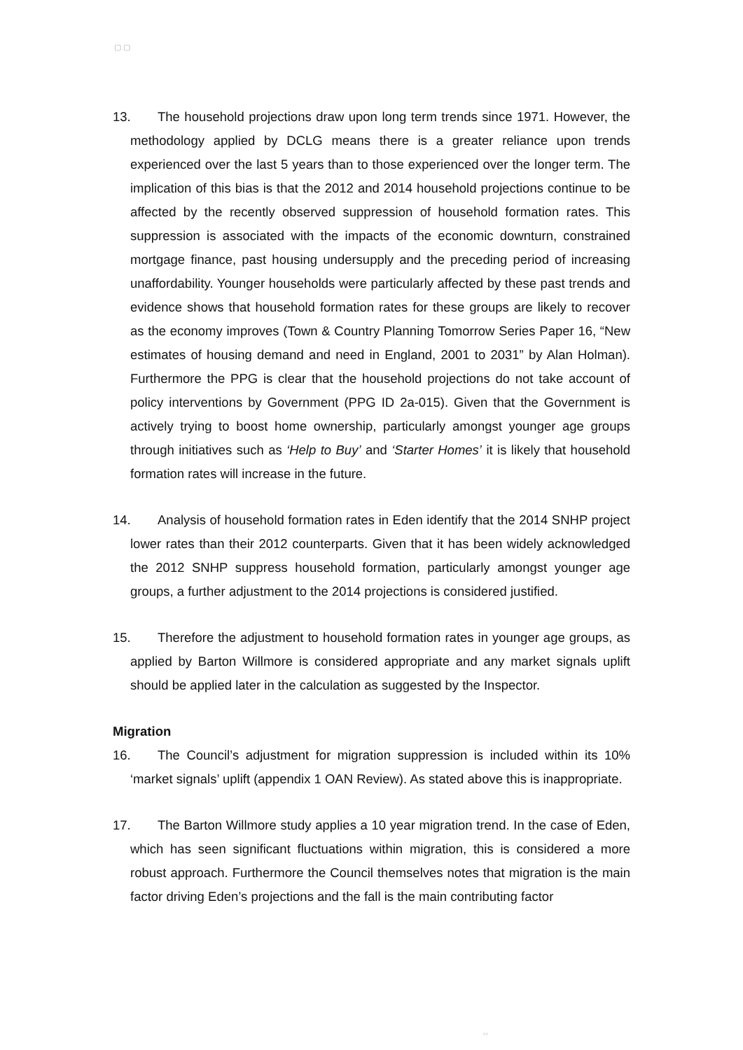▢ ▢
13. The household projections draw upon long term trends since 1971. However, the methodology applied by DCLG means there is a greater reliance upon trends experienced over the last 5 years than to those experienced over the longer term. The implication of this bias is that the 2012 and 2014 household projections continue to be affected by the recently observed suppression of household formation rates. This suppression is associated with the impacts of the economic downturn, constrained mortgage finance, past housing undersupply and the preceding period of increasing unaffordability. Younger households were particularly affected by these past trends and evidence shows that household formation rates for these groups are likely to recover as the economy improves (Town & Country Planning Tomorrow Series Paper 16, “New estimates of housing demand and need in England, 2001 to 2031” by Alan Holman). Furthermore the PPG is clear that the household projections do not take account of policy interventions by Government (PPG ID 2a-015). Given that the Government is actively trying to boost home ownership, particularly amongst younger age groups through initiatives such as ‘Help to Buy’ and ‘Starter Homes’ it is likely that household formation rates will increase in the future.
14. Analysis of household formation rates in Eden identify that the 2014 SNHP project lower rates than their 2012 counterparts. Given that it has been widely acknowledged the 2012 SNHP suppress household formation, particularly amongst younger age groups, a further adjustment to the 2014 projections is considered justified.
15. Therefore the adjustment to household formation rates in younger age groups, as applied by Barton Willmore is considered appropriate and any market signals uplift should be applied later in the calculation as suggested by the Inspector.
Migration
16. The Council’s adjustment for migration suppression is included within its 10% ‘market signals’ uplift (appendix 1 OAN Review). As stated above this is inappropriate.
17. The Barton Willmore study applies a 10 year migration trend. In the case of Eden, which has seen significant fluctuations within migration, this is considered a more robust approach. Furthermore the Council themselves notes that migration is the main factor driving Eden’s projections and the fall is the main contributing factor
▫▫